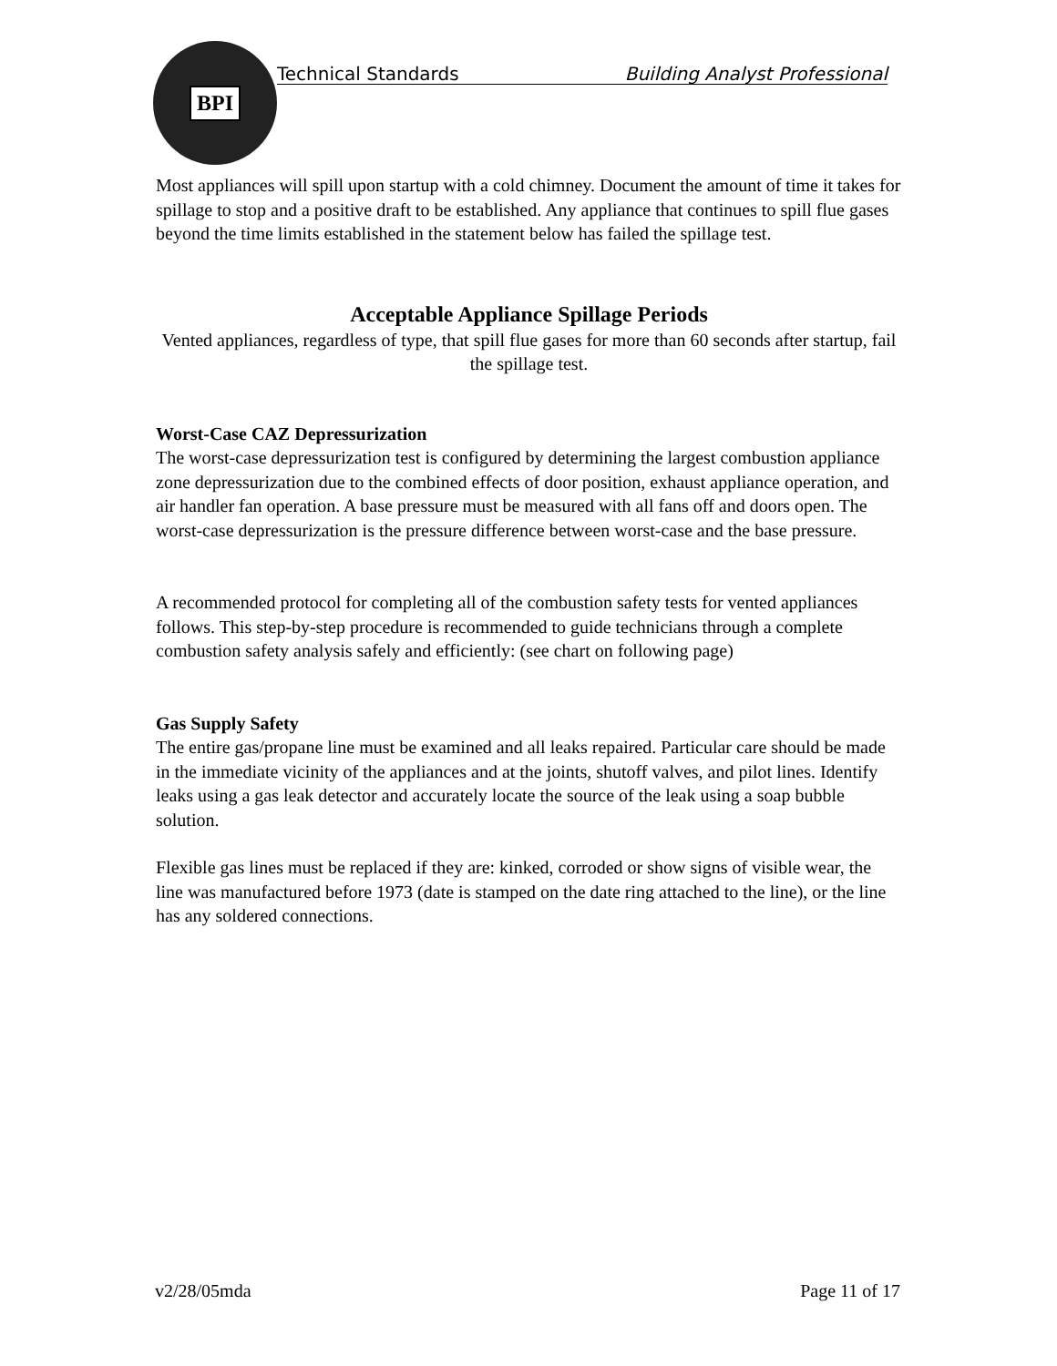BPI
Technical Standards Building Analyst Professional
Most appliances will spill upon startup with a cold chimney. Document the amount of time it takes for spillage to stop and a positive draft to be established. Any appliance that continues to spill flue gases beyond the time limits established in the statement below has failed the spillage test.
Acceptable Appliance Spillage Periods
Vented appliances, regardless of type, that spill flue gases for more than 60 seconds after startup, fail the spillage test.
Worst-Case CAZ Depressurization
The worst-case depressurization test is configured by determining the largest combustion appliance zone depressurization due to the combined effects of door position, exhaust appliance operation, and air handler fan operation. A base pressure must be measured with all fans off and doors open. The worst-case depressurization is the pressure difference between worst-case and the base pressure.
A recommended protocol for completing all of the combustion safety tests for vented appliances follows. This step-by-step procedure is recommended to guide technicians through a complete combustion safety analysis safely and efficiently: (see chart on following page)
Gas Supply Safety
The entire gas/propane line must be examined and all leaks repaired. Particular care should be made in the immediate vicinity of the appliances and at the joints, shutoff valves, and pilot lines. Identify leaks using a gas leak detector and accurately locate the source of the leak using a soap bubble solution.
Flexible gas lines must be replaced if they are: kinked, corroded or show signs of visible wear, the line was manufactured before 1973 (date is stamped on the date ring attached to the line), or the line has any soldered connections.
v2/28/05mda Page 11 of 17